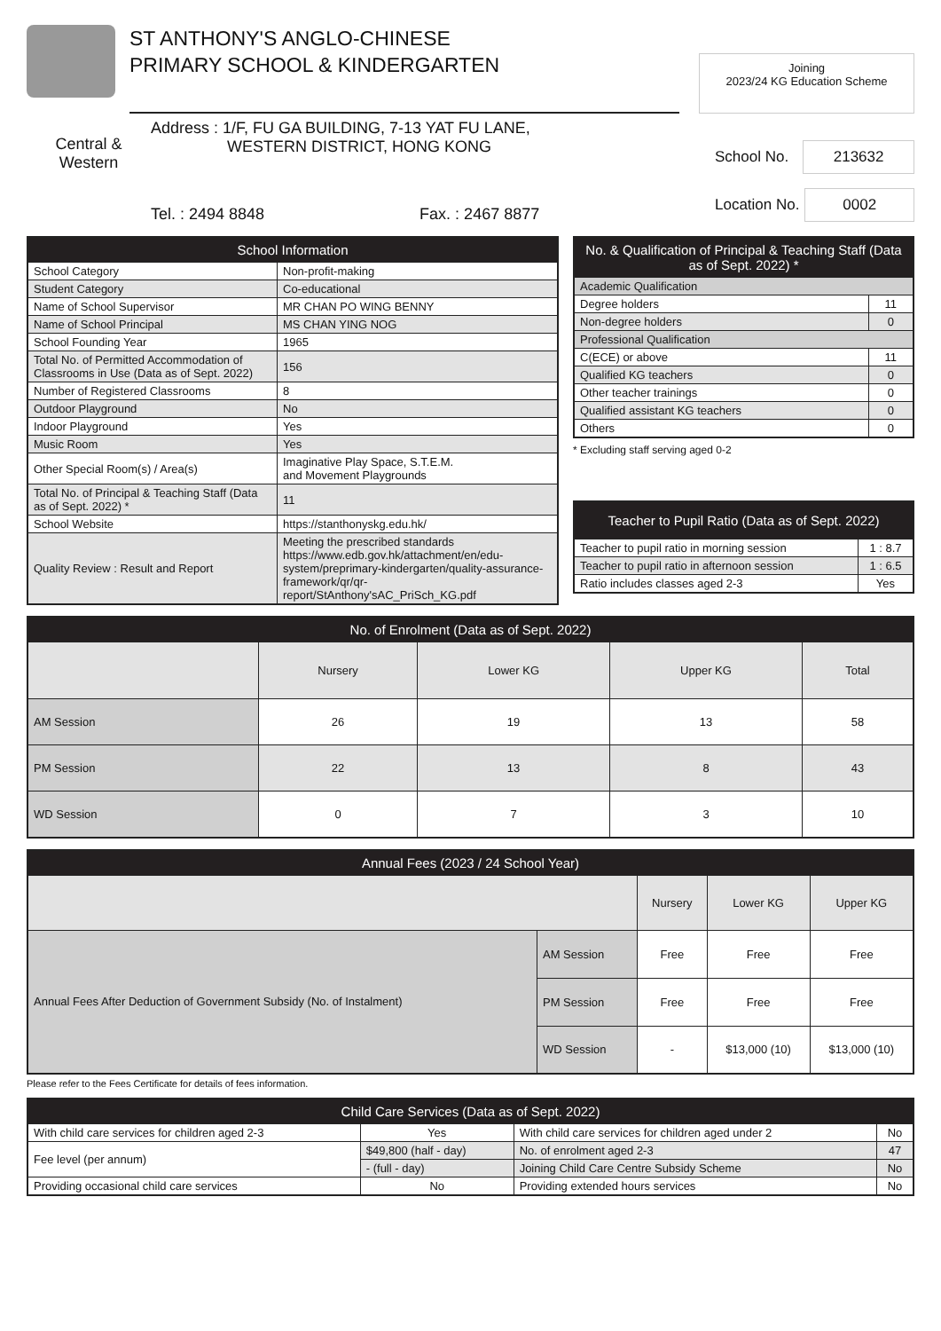ST ANTHONY'S ANGLO-CHINESE
PRIMARY SCHOOL & KINDERGARTEN
Joining
2023/24 KG Education Scheme
Central &
Western
Address : 1/F, FU GA BUILDING, 7-13 YAT FU LANE,
WESTERN DISTRICT, HONG KONG
Tel. : 2494 8848 Fax. : 2467 8877
School No. 213632
Location No. 0002
| School Information | |
| --- | --- |
| School Category | Non-profit-making |
| Student Category | Co-educational |
| Name of School Supervisor | MR CHAN PO WING BENNY |
| Name of School Principal | MS CHAN YING NOG |
| School Founding Year | 1965 |
| Total No. of Permitted Accommodation of Classrooms in Use (Data as of Sept. 2022) | 156 |
| Number of Registered Classrooms | 8 |
| Outdoor Playground | No |
| Indoor Playground | Yes |
| Music Room | Yes |
| Other Special Room(s) / Area(s) | Imaginative Play Space, S.T.E.M. and Movement Playgrounds |
| Total No. of Principal & Teaching Staff (Data as of Sept. 2022) * | 11 |
| School Website | https://stanthonyskg.edu.hk/ |
| Quality Review : Result and Report | Meeting the prescribed standards https://www.edb.gov.hk/attachment/en/edu-system/preprimary-kindergarten/quality-assurance-framework/qr/qr-report/StAnthony'sAC_PriSch_KG.pdf |
| No. & Qualification of Principal & Teaching Staff (Data as of Sept. 2022) * | |
| --- | --- |
| Academic Qualification | |
| Degree holders | 11 |
| Non-degree holders | 0 |
| Professional Qualification | |
| C(ECE) or above | 11 |
| Qualified KG teachers | 0 |
| Other teacher trainings | 0 |
| Qualified assistant KG teachers | 0 |
| Others | 0 |
* Excluding staff serving aged 0-2
| Teacher to Pupil Ratio (Data as of Sept. 2022) | |
| --- | --- |
| Teacher to pupil ratio in morning session | 1 : 8.7 |
| Teacher to pupil ratio in afternoon session | 1 : 6.5 |
| Ratio includes classes aged 2-3 | Yes |
| No. of Enrolment (Data as of Sept. 2022) | | | | |
| --- | --- | --- | --- | --- |
| | Nursery | Lower KG | Upper KG | Total |
| AM Session | 26 | 19 | 13 | 58 |
| PM Session | 22 | 13 | 8 | 43 |
| WD Session | 0 | 7 | 3 | 10 |
| Annual Fees (2023 / 24 School Year) | | | | |
| --- | --- | --- | --- | --- |
| | | Nursery | Lower KG | Upper KG |
| Annual Fees After Deduction of Government Subsidy (No. of Instalment) | AM Session | Free | Free | Free |
| | PM Session | Free | Free | Free |
| | WD Session | - | $13,000 (10) | $13,000 (10) |
Please refer to the Fees Certificate for details of fees information.
| Child Care Services (Data as of Sept. 2022) | | | | |
| --- | --- | --- | --- | --- |
| With child care services for children aged 2-3 | | Yes | With child care services for children aged under 2 | No |
| Fee level (per annum) | $49,800 (half - day) | | No. of enrolment aged 2-3 | 47 |
| | - (full - day) | | Joining Child Care Centre Subsidy Scheme | No |
| Providing occasional child care services | | No | Providing extended hours services | No |